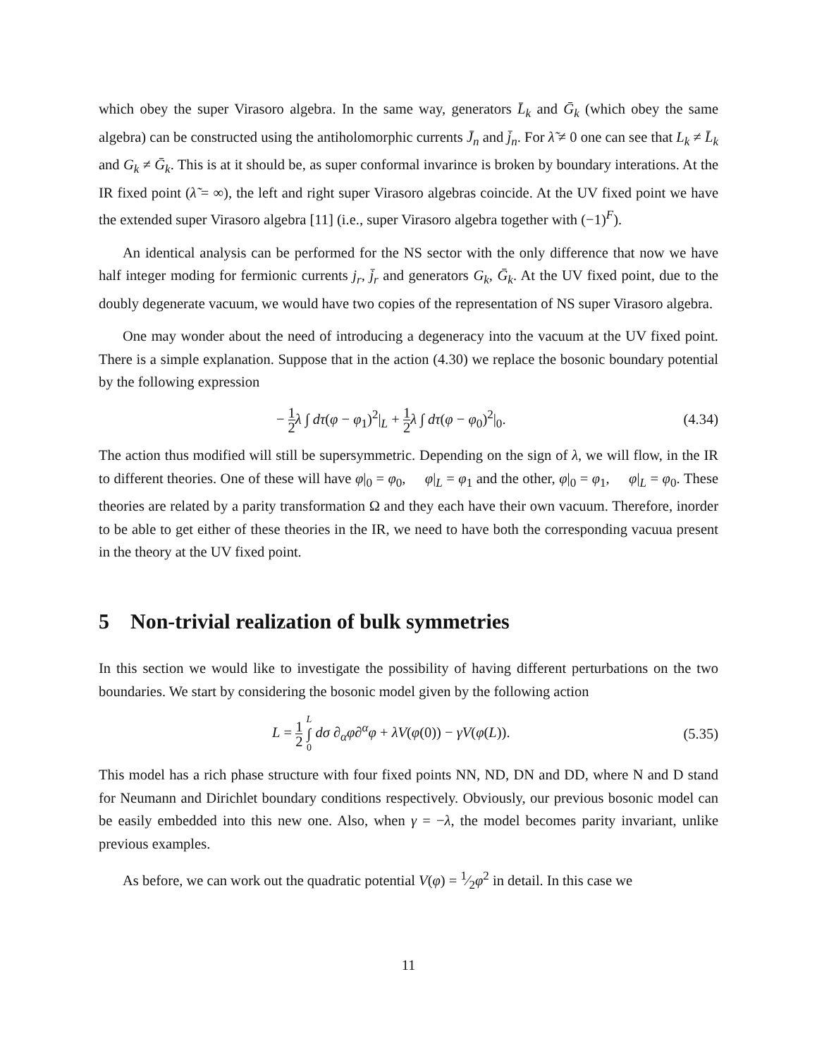which obey the super Virasoro algebra. In the same way, generators L̄<sub>k</sub> and Ḡ<sub>k</sub> (which obey the same algebra) can be constructed using the antiholomorphic currents J̄<sub>n</sub> and j̄<sub>n</sub>. For λ̃ ≠ 0 one can see that L<sub>k</sub> ≠ L̄<sub>k</sub> and G<sub>k</sub> ≠ Ḡ<sub>k</sub>. This is at it should be, as super conformal invarince is broken by boundary interations. At the IR fixed point (λ̃ = ∞), the left and right super Virasoro algebras coincide. At the UV fixed point we have the extended super Virasoro algebra [11] (i.e., super Virasoro algebra together with (−1)<sup>F</sup>).
An identical analysis can be performed for the NS sector with the only difference that now we have half integer moding for fermionic currents j<sub>r</sub>, j̄<sub>r</sub> and generators G<sub>k</sub>, Ḡ<sub>k</sub>. At the UV fixed point, due to the doubly degenerate vacuum, we would have two copies of the representation of NS super Virasoro algebra.
One may wonder about the need of introducing a degeneracy into the vacuum at the UV fixed point. There is a simple explanation. Suppose that in the action (4.30) we replace the bosonic boundary potential by the following expression
− 1 2 λ ∫ dτ(φ − φ<sub>1</sub>)<sup>2</sup>|<sub>L</sub> + 1 2 λ ∫ dτ(φ − φ<sub>0</sub>)<sup>2</sup>|<sub>0</sub>.
(4.34)
The action thus modified will still be supersymmetric. Depending on the sign of λ, we will flow, in the IR to different theories. One of these will have φ|<sub>0</sub> = φ<sub>0</sub>, φ|<sub>L</sub> = φ<sub>1</sub> and the other, φ|<sub>0</sub> = φ<sub>1</sub>, φ|<sub>L</sub> = φ<sub>0</sub>. These theories are related by a parity transformation Ω and they each have their own vacuum. Therefore, inorder to be able to get either of these theories in the IR, we need to have both the corresponding vacuua present in the theory at the UV fixed point.
5 Non-trivial realization of bulk symmetries
In this section we would like to investigate the possibility of having different perturbations on the two boundaries. We start by considering the bosonic model given by the following action
L = 1 2 L ∫ 0 dσ ∂<sub>α</sub>φ∂<sup>α</sup>φ + λV(φ(0)) − γV(φ(L)).
(5.35)
This model has a rich phase structure with four fixed points NN, ND, DN and DD, where N and D stand for Neumann and Dirichlet boundary conditions respectively. Obviously, our previous bosonic model can be easily embedded into this new one. Also, when γ = −λ, the model becomes parity invariant, unlike previous examples.
As before, we can work out the quadratic potential V(φ) = 1⁄2φ<sup>2</sup> in detail. In this case we
11